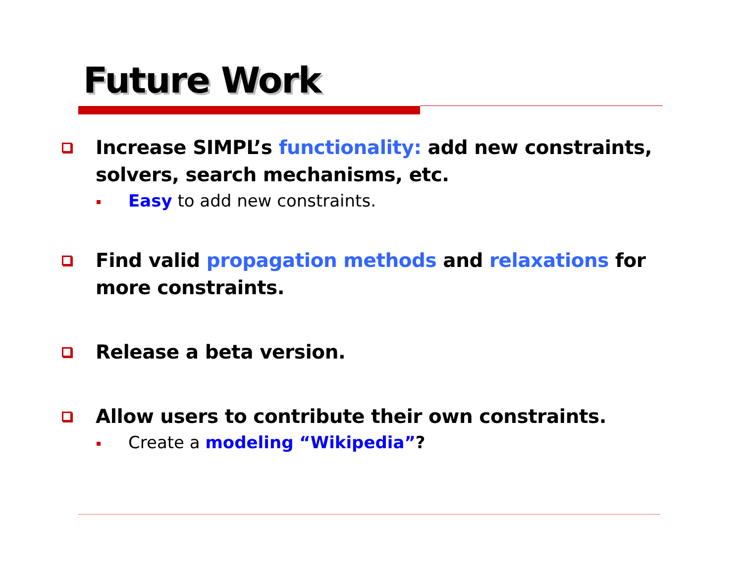Future Work
Increase SIMPL’s functionality: add new constraints, solvers, search mechanisms, etc.
Easy to add new constraints.
Find valid propagation methods and relaxations for more constraints.
Release a beta version.
Allow users to contribute their own constraints.
Create a modeling “Wikipedia”?